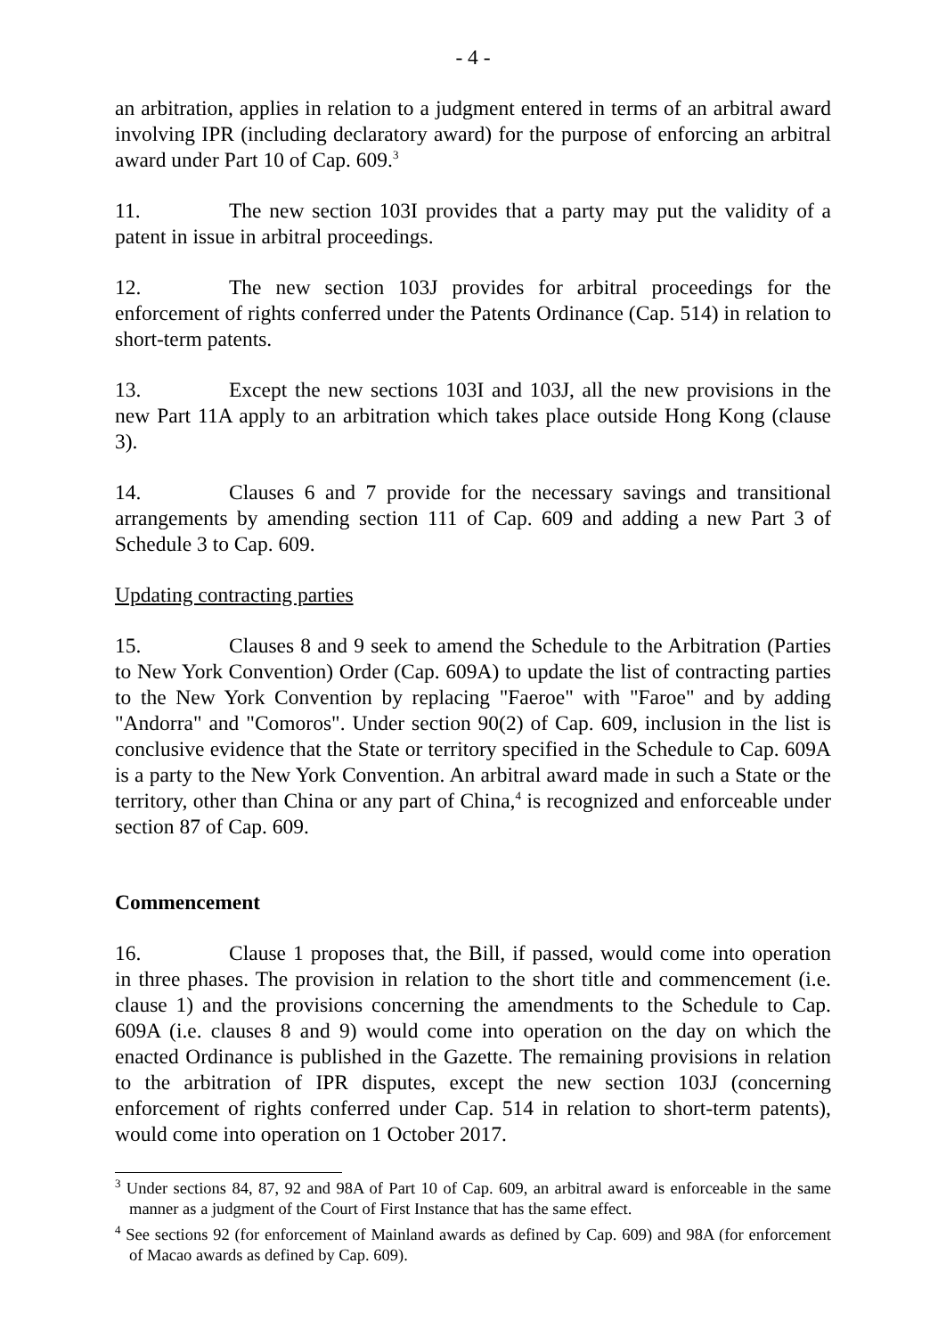- 4 -
an arbitration, applies in relation to a judgment entered in terms of an arbitral award involving IPR (including declaratory award) for the purpose of enforcing an arbitral award under Part 10 of Cap. 609.<sup>3</sup>
11. The new section 103I provides that a party may put the validity of a patent in issue in arbitral proceedings.
12. The new section 103J provides for arbitral proceedings for the enforcement of rights conferred under the Patents Ordinance (Cap. 514) in relation to short-term patents.
13. Except the new sections 103I and 103J, all the new provisions in the new Part 11A apply to an arbitration which takes place outside Hong Kong (clause 3).
14. Clauses 6 and 7 provide for the necessary savings and transitional arrangements by amending section 111 of Cap. 609 and adding a new Part 3 of Schedule 3 to Cap. 609.
Updating contracting parties
15. Clauses 8 and 9 seek to amend the Schedule to the Arbitration (Parties to New York Convention) Order (Cap. 609A) to update the list of contracting parties to the New York Convention by replacing "Faeroe" with "Faroe" and by adding "Andorra" and "Comoros". Under section 90(2) of Cap. 609, inclusion in the list is conclusive evidence that the State or territory specified in the Schedule to Cap. 609A is a party to the New York Convention. An arbitral award made in such a State or the territory, other than China or any part of China,<sup>4</sup> is recognized and enforceable under section 87 of Cap. 609.
Commencement
16. Clause 1 proposes that, the Bill, if passed, would come into operation in three phases. The provision in relation to the short title and commencement (i.e. clause 1) and the provisions concerning the amendments to the Schedule to Cap. 609A (i.e. clauses 8 and 9) would come into operation on the day on which the enacted Ordinance is published in the Gazette. The remaining provisions in relation to the arbitration of IPR disputes, except the new section 103J (concerning enforcement of rights conferred under Cap. 514 in relation to short-term patents), would come into operation on 1 October 2017.
<sup>3</sup> Under sections 84, 87, 92 and 98A of Part 10 of Cap. 609, an arbitral award is enforceable in the same manner as a judgment of the Court of First Instance that has the same effect.
<sup>4</sup> See sections 92 (for enforcement of Mainland awards as defined by Cap. 609) and 98A (for enforcement of Macao awards as defined by Cap. 609).